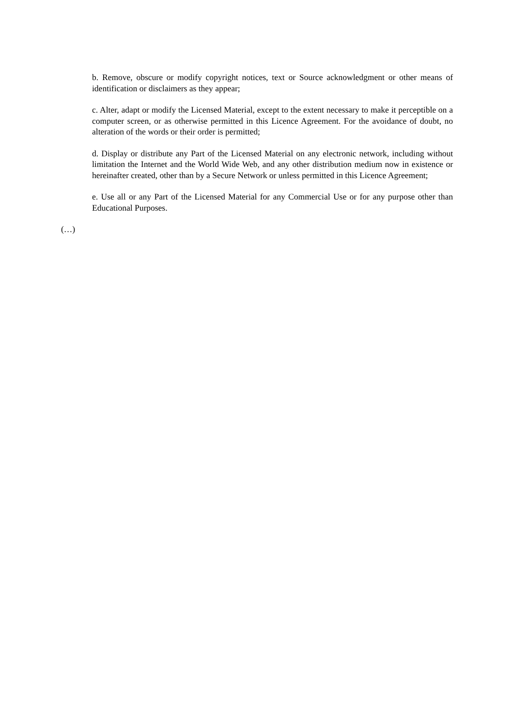b. Remove, obscure or modify copyright notices, text or Source acknowledgment or other means of identification or disclaimers as they appear;
c. Alter, adapt or modify the Licensed Material, except to the extent necessary to make it perceptible on a computer screen, or as otherwise permitted in this Licence Agreement. For the avoidance of doubt, no alteration of the words or their order is permitted;
d. Display or distribute any Part of the Licensed Material on any electronic network, including without limitation the Internet and the World Wide Web, and any other distribution medium now in existence or hereinafter created, other than by a Secure Network or unless permitted in this Licence Agreement;
e. Use all or any Part of the Licensed Material for any Commercial Use or for any purpose other than Educational Purposes.
(…)